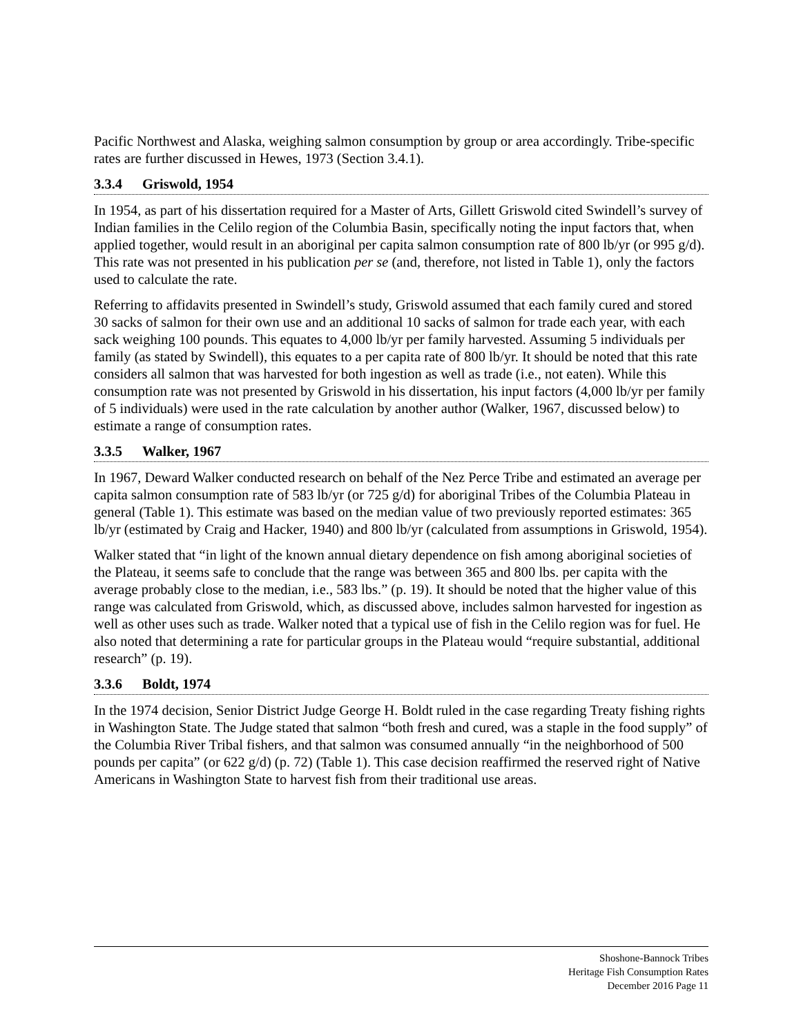Pacific Northwest and Alaska, weighing salmon consumption by group or area accordingly. Tribe-specific rates are further discussed in Hewes, 1973 (Section 3.4.1).
3.3.4 Griswold, 1954
In 1954, as part of his dissertation required for a Master of Arts, Gillett Griswold cited Swindell’s survey of Indian families in the Celilo region of the Columbia Basin, specifically noting the input factors that, when applied together, would result in an aboriginal per capita salmon consumption rate of 800 lb/yr (or 995 g/d). This rate was not presented in his publication per se (and, therefore, not listed in Table 1), only the factors used to calculate the rate.
Referring to affidavits presented in Swindell’s study, Griswold assumed that each family cured and stored 30 sacks of salmon for their own use and an additional 10 sacks of salmon for trade each year, with each sack weighing 100 pounds. This equates to 4,000 lb/yr per family harvested. Assuming 5 individuals per family (as stated by Swindell), this equates to a per capita rate of 800 lb/yr. It should be noted that this rate considers all salmon that was harvested for both ingestion as well as trade (i.e., not eaten). While this consumption rate was not presented by Griswold in his dissertation, his input factors (4,000 lb/yr per family of 5 individuals) were used in the rate calculation by another author (Walker, 1967, discussed below) to estimate a range of consumption rates.
3.3.5 Walker, 1967
In 1967, Deward Walker conducted research on behalf of the Nez Perce Tribe and estimated an average per capita salmon consumption rate of 583 lb/yr (or 725 g/d) for aboriginal Tribes of the Columbia Plateau in general (Table 1). This estimate was based on the median value of two previously reported estimates: 365 lb/yr (estimated by Craig and Hacker, 1940) and 800 lb/yr (calculated from assumptions in Griswold, 1954).
Walker stated that “in light of the known annual dietary dependence on fish among aboriginal societies of the Plateau, it seems safe to conclude that the range was between 365 and 800 lbs. per capita with the average probably close to the median, i.e., 583 lbs.” (p. 19). It should be noted that the higher value of this range was calculated from Griswold, which, as discussed above, includes salmon harvested for ingestion as well as other uses such as trade. Walker noted that a typical use of fish in the Celilo region was for fuel. He also noted that determining a rate for particular groups in the Plateau would “require substantial, additional research” (p. 19).
3.3.6 Boldt, 1974
In the 1974 decision, Senior District Judge George H. Boldt ruled in the case regarding Treaty fishing rights in Washington State. The Judge stated that salmon “both fresh and cured, was a staple in the food supply” of the Columbia River Tribal fishers, and that salmon was consumed annually “in the neighborhood of 500 pounds per capita” (or 622 g/d) (p. 72) (Table 1). This case decision reaffirmed the reserved right of Native Americans in Washington State to harvest fish from their traditional use areas.
Shoshone-Bannock Tribes
Heritage Fish Consumption Rates
December 2016 Page 11